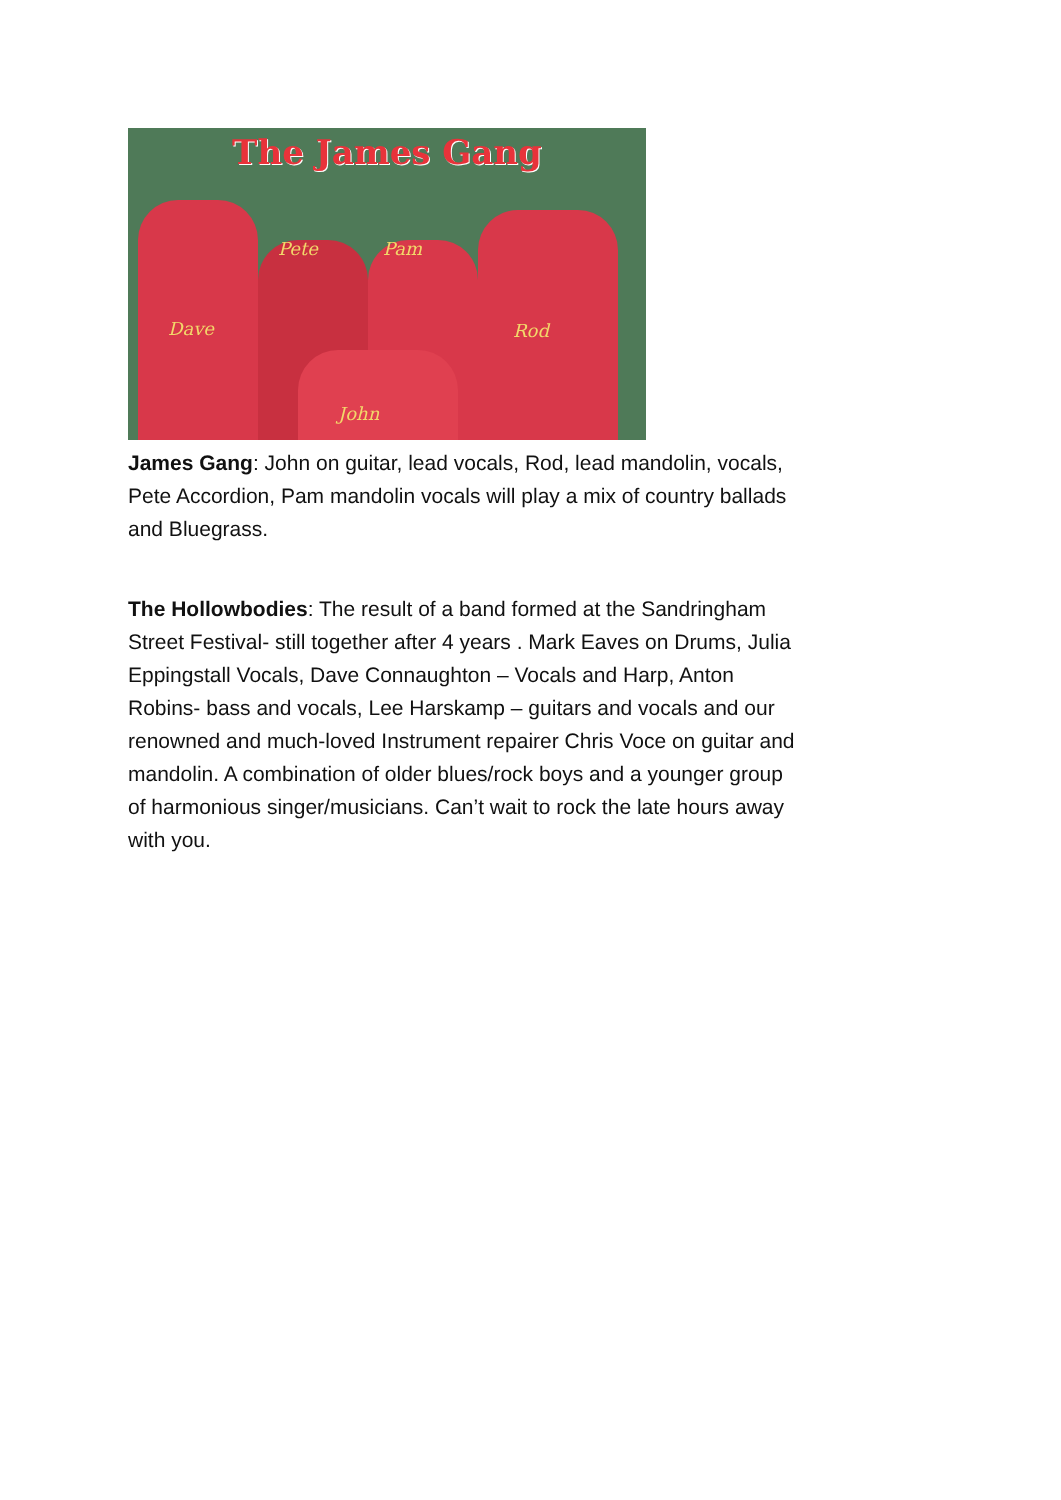The James Gang
Dave
Pete Pam
Rod
John
James Gang: John on guitar, lead vocals, Rod, lead mandolin, vocals, Pete Accordion, Pam mandolin vocals will play a mix of country ballads and Bluegrass.
The Hollowbodies: The result of a band formed at the Sandringham Street Festival- still together after 4 years . Mark Eaves on Drums, Julia Eppingstall Vocals, Dave Connaughton – Vocals and Harp, Anton Robins- bass and vocals, Lee Harskamp – guitars and vocals and our renowned and much-loved Instrument repairer Chris Voce on guitar and mandolin. A combination of older blues/rock boys and a younger group of harmonious singer/musicians. Can’t wait to rock the late hours away with you.